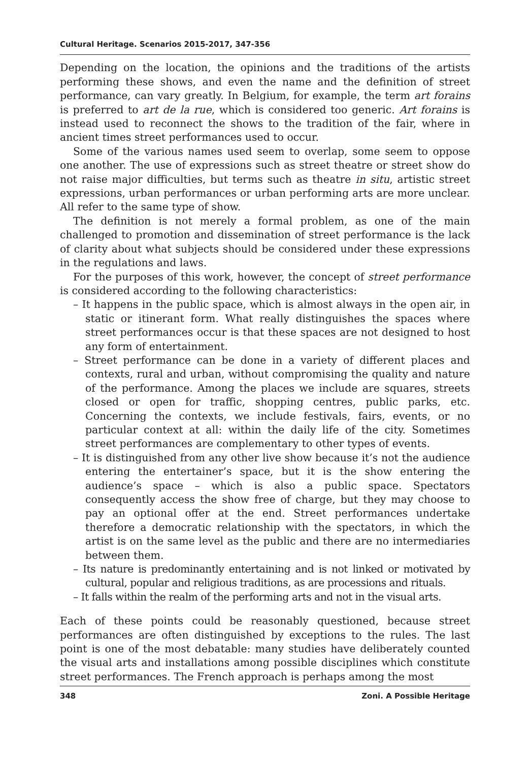Cultural Heritage. Scenarios 2015-2017, 347-356
Depending on the location, the opinions and the traditions of the artists performing these shows, and even the name and the definition of street performance, can vary greatly. In Belgium, for example, the term art forains is preferred to art de la rue, which is considered too generic. Art forains is instead used to reconnect the shows to the tradition of the fair, where in ancient times street performances used to occur.
Some of the various names used seem to overlap, some seem to oppose one another. The use of expressions such as street theatre or street show do not raise major difficulties, but terms such as theatre in situ, artistic street expressions, urban performances or urban performing arts are more unclear. All refer to the same type of show.
The definition is not merely a formal problem, as one of the main challenged to promotion and dissemination of street performance is the lack of clarity about what subjects should be considered under these expressions in the regulations and laws.
For the purposes of this work, however, the concept of street performance is considered according to the following characteristics:
– It happens in the public space, which is almost always in the open air, in static or itinerant form. What really distinguishes the spaces where street performances occur is that these spaces are not designed to host any form of entertainment.
– Street performance can be done in a variety of different places and contexts, rural and urban, without compromising the quality and nature of the performance. Among the places we include are squares, streets closed or open for traffic, shopping centres, public parks, etc. Concerning the contexts, we include festivals, fairs, events, or no particular context at all: within the daily life of the city. Sometimes street performances are complementary to other types of events.
– It is distinguished from any other live show because it’s not the audience entering the entertainer’s space, but it is the show entering the audience’s space – which is also a public space. Spectators consequently access the show free of charge, but they may choose to pay an optional offer at the end. Street performances undertake therefore a democratic relationship with the spectators, in which the artist is on the same level as the public and there are no intermediaries between them.
– Its nature is predominantly entertaining and is not linked or motivated by cultural, popular and religious traditions, as are processions and rituals.
– It falls within the realm of the performing arts and not in the visual arts.
Each of these points could be reasonably questioned, because street performances are often distinguished by exceptions to the rules. The last point is one of the most debatable: many studies have deliberately counted the visual arts and installations among possible disciplines which constitute street performances. The French approach is perhaps among the most
348 Zoni. A Possible Heritage